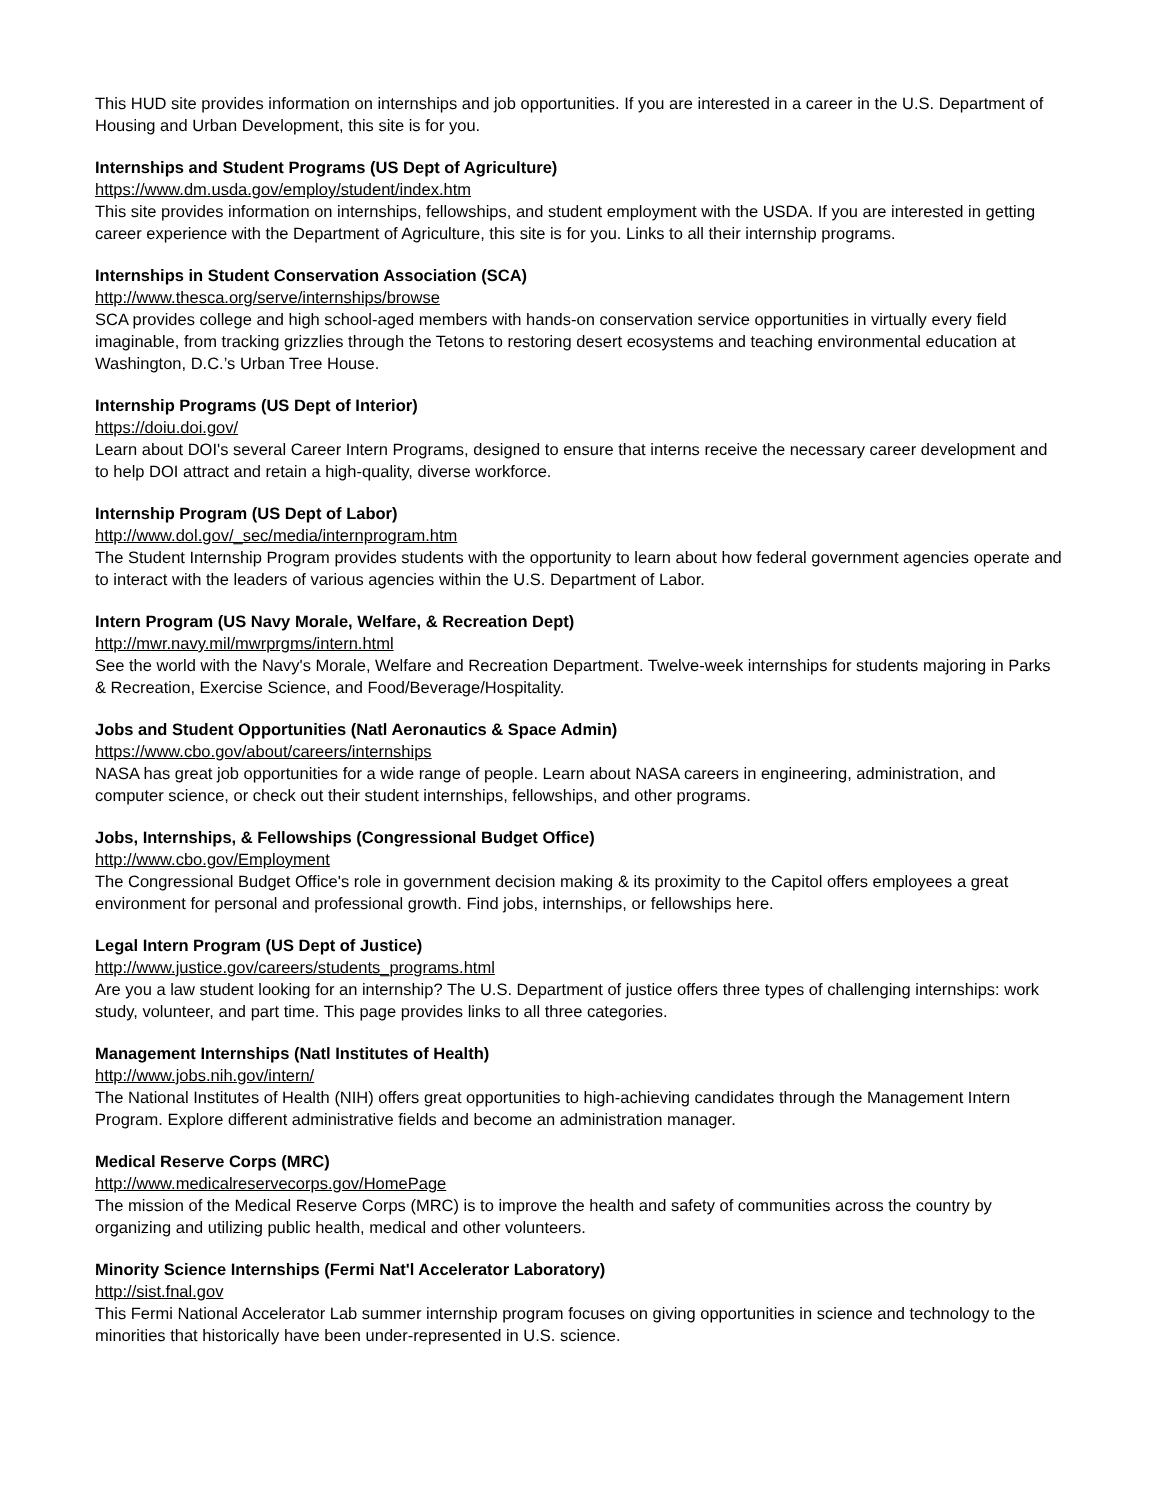This HUD site provides information on internships and job opportunities. If you are interested in a career in the U.S. Department of Housing and Urban Development, this site is for you.
Internships and Student Programs (US Dept of Agriculture)
https://www.dm.usda.gov/employ/student/index.htm
This site provides information on internships, fellowships, and student employment with the USDA. If you are interested in getting career experience with the Department of Agriculture, this site is for you. Links to all their internship programs.
Internships in Student Conservation Association (SCA)
http://www.thesca.org/serve/internships/browse
SCA provides college and high school-aged members with hands-on conservation service opportunities in virtually every field imaginable, from tracking grizzlies through the Tetons to restoring desert ecosystems and teaching environmental education at Washington, D.C.’s Urban Tree House.
Internship Programs (US Dept of Interior)
https://doiu.doi.gov/
Learn about DOI's several Career Intern Programs, designed to ensure that interns receive the necessary career development and to help DOI attract and retain a high-quality, diverse workforce.
Internship Program (US Dept of Labor)
http://www.dol.gov/_sec/media/internprogram.htm
The Student Internship Program provides students with the opportunity to learn about how federal government agencies operate and to interact with the leaders of various agencies within the U.S. Department of Labor.
Intern Program (US Navy Morale, Welfare, & Recreation Dept)
http://mwr.navy.mil/mwrprgms/intern.html
See the world with the Navy's Morale, Welfare and Recreation Department. Twelve-week internships for students majoring in Parks & Recreation, Exercise Science, and Food/Beverage/Hospitality.
Jobs and Student Opportunities (Natl Aeronautics & Space Admin)
https://www.cbo.gov/about/careers/internships
NASA has great job opportunities for a wide range of people. Learn about NASA careers in engineering, administration, and computer science, or check out their student internships, fellowships, and other programs.
Jobs, Internships, & Fellowships (Congressional Budget Office)
http://www.cbo.gov/Employment
The Congressional Budget Office's role in government decision making & its proximity to the Capitol offers employees a great environment for personal and professional growth. Find jobs, internships, or fellowships here.
Legal Intern Program (US Dept of Justice)
http://www.justice.gov/careers/students_programs.html
Are you a law student looking for an internship? The U.S. Department of justice offers three types of challenging internships: work study, volunteer, and part time. This page provides links to all three categories.
Management Internships (Natl Institutes of Health)
http://www.jobs.nih.gov/intern/
The National Institutes of Health (NIH) offers great opportunities to high-achieving candidates through the Management Intern Program. Explore different administrative fields and become an administration manager.
Medical Reserve Corps (MRC)
http://www.medicalreservecorps.gov/HomePage
The mission of the Medical Reserve Corps (MRC) is to improve the health and safety of communities across the country by organizing and utilizing public health, medical and other volunteers.
Minority Science Internships (Fermi Nat'l Accelerator Laboratory)
http://sist.fnal.gov
This Fermi National Accelerator Lab summer internship program focuses on giving opportunities in science and technology to the minorities that historically have been under-represented in U.S. science.